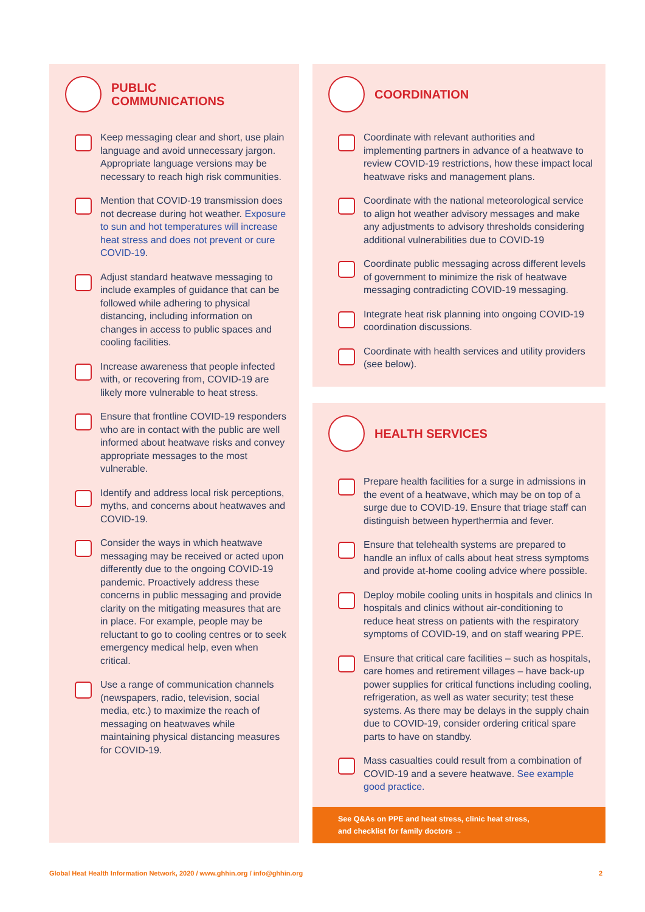PUBLIC
COMMUNICATIONS
Keep messaging clear and short, use plain language and avoid unnecessary jargon. Appropriate language versions may be necessary to reach high risk communities.
Mention that COVID-19 transmission does not decrease during hot weather. Exposure to sun and hot temperatures will increase heat stress and does not prevent or cure COVID-19.
Adjust standard heatwave messaging to include examples of guidance that can be followed while adhering to physical distancing, including information on changes in access to public spaces and cooling facilities.
Increase awareness that people infected with, or recovering from, COVID-19 are likely more vulnerable to heat stress.
Ensure that frontline COVID-19 responders who are in contact with the public are well informed about heatwave risks and convey appropriate messages to the most vulnerable.
Identify and address local risk perceptions, myths, and concerns about heatwaves and COVID-19.
Consider the ways in which heatwave messaging may be received or acted upon differently due to the ongoing COVID-19 pandemic. Proactively address these concerns in public messaging and provide clarity on the mitigating measures that are in place. For example, people may be reluctant to go to cooling centres or to seek emergency medical help, even when critical.
Use a range of communication channels (newspapers, radio, television, social media, etc.) to maximize the reach of messaging on heatwaves while maintaining physical distancing measures for COVID-19.
COORDINATION
Coordinate with relevant authorities and implementing partners in advance of a heatwave to review COVID-19 restrictions, how these impact local heatwave risks and management plans.
Coordinate with the national meteorological service to align hot weather advisory messages and make any adjustments to advisory thresholds considering additional vulnerabilities due to COVID-19
Coordinate public messaging across different levels of government to minimize the risk of heatwave messaging contradicting COVID-19 messaging.
Integrate heat risk planning into ongoing COVID-19 coordination discussions.
Coordinate with health services and utility providers (see below).
HEALTH SERVICES
Prepare health facilities for a surge in admissions in the event of a heatwave, which may be on top of a surge due to COVID-19. Ensure that triage staff can distinguish between hyperthermia and fever.
Ensure that telehealth systems are prepared to handle an influx of calls about heat stress symptoms and provide at-home cooling advice where possible.
Deploy mobile cooling units in hospitals and clinics In hospitals and clinics without air-conditioning to reduce heat stress on patients with the respiratory symptoms of COVID-19, and on staff wearing PPE.
Ensure that critical care facilities – such as hospitals, care homes and retirement villages – have back-up power supplies for critical functions including cooling, refrigeration, as well as water security; test these systems. As there may be delays in the supply chain due to COVID-19, consider ordering critical spare parts to have on standby.
Mass casualties could result from a combination of COVID-19 and a severe heatwave. See example good practice.
See Q&As on PPE and heat stress, clinic heat stress,
and checklist for family doctors →
Global Heat Health Information Network, 2020 / www.ghhin.org / info@ghhin.org 2